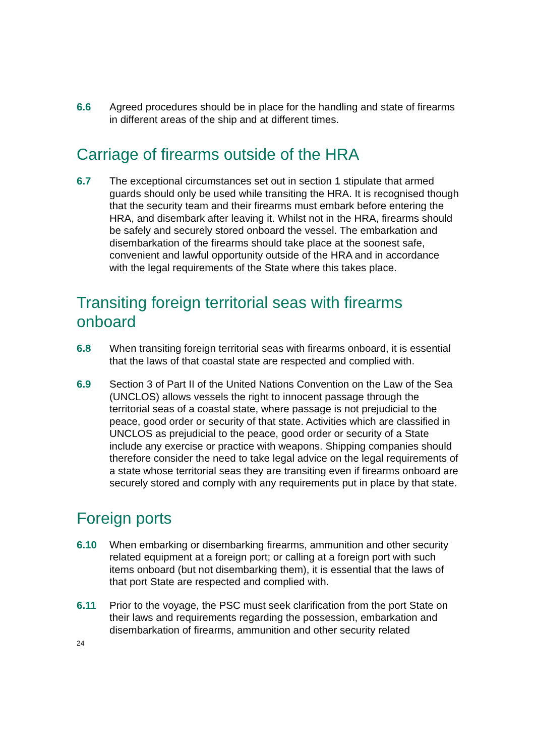6.6 Agreed procedures should be in place for the handling and state of firearms in different areas of the ship and at different times.
Carriage of firearms outside of the HRA
6.7 The exceptional circumstances set out in section 1 stipulate that armed guards should only be used while transiting the HRA. It is recognised though that the security team and their firearms must embark before entering the HRA, and disembark after leaving it. Whilst not in the HRA, firearms should be safely and securely stored onboard the vessel. The embarkation and disembarkation of the firearms should take place at the soonest safe, convenient and lawful opportunity outside of the HRA and in accordance with the legal requirements of the State where this takes place.
Transiting foreign territorial seas with firearms onboard
6.8 When transiting foreign territorial seas with firearms onboard, it is essential that the laws of that coastal state are respected and complied with.
6.9 Section 3 of Part II of the United Nations Convention on the Law of the Sea (UNCLOS) allows vessels the right to innocent passage through the territorial seas of a coastal state, where passage is not prejudicial to the peace, good order or security of that state. Activities which are classified in UNCLOS as prejudicial to the peace, good order or security of a State include any exercise or practice with weapons. Shipping companies should therefore consider the need to take legal advice on the legal requirements of a state whose territorial seas they are transiting even if firearms onboard are securely stored and comply with any requirements put in place by that state.
Foreign ports
6.10 When embarking or disembarking firearms, ammunition and other security related equipment at a foreign port; or calling at a foreign port with such items onboard (but not disembarking them), it is essential that the laws of that port State are respected and complied with.
6.11 Prior to the voyage, the PSC must seek clarification from the port State on their laws and requirements regarding the possession, embarkation and disembarkation of firearms, ammunition and other security related
24